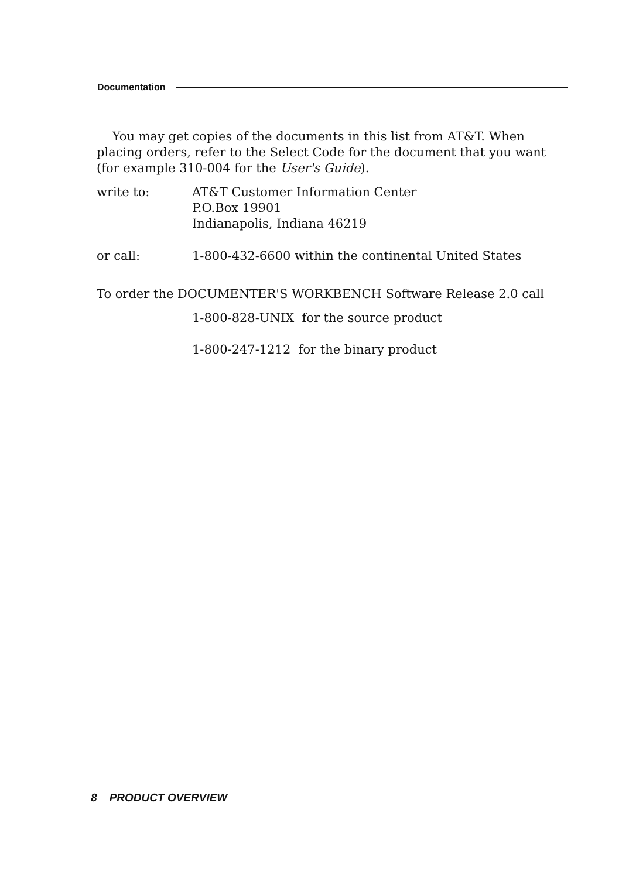Documentation
You may get copies of the documents in this list from AT&T. When placing orders, refer to the Select Code for the document that you want (for example 310-004 for the User's Guide).
write to: AT&T Customer Information Center
P.O.Box 19901
Indianapolis, Indiana 46219
or call: 1-800-432-6600 within the continental United States
To order the DOCUMENTER'S WORKBENCH Software Release 2.0 call
1-800-828-UNIX for the source product
1-800-247-1212 for the binary product
8 PRODUCT OVERVIEW